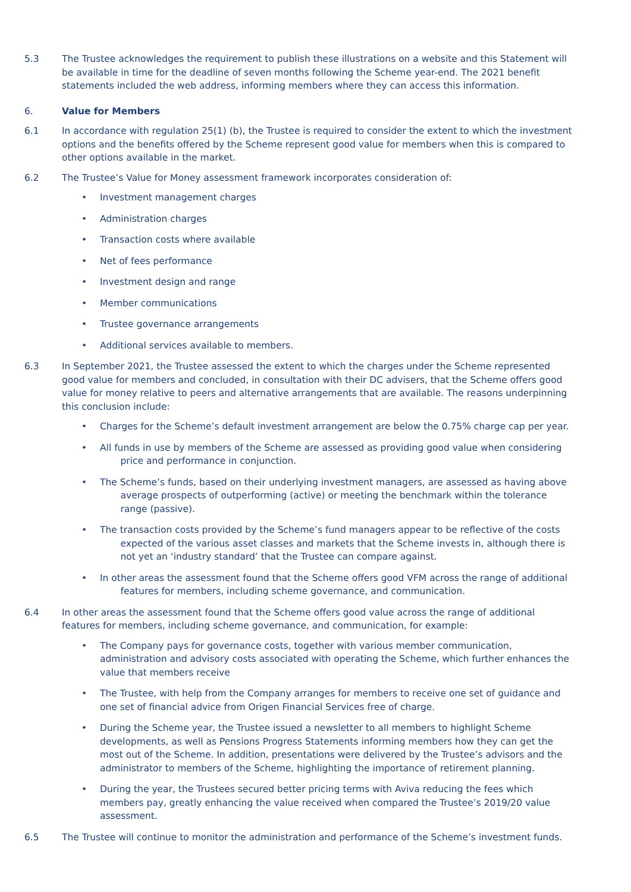5.3 The Trustee acknowledges the requirement to publish these illustrations on a website and this Statement will be available in time for the deadline of seven months following the Scheme year-end. The 2021 benefit statements included the web address, informing members where they can access this information.
6. Value for Members
6.1 In accordance with regulation 25(1) (b), the Trustee is required to consider the extent to which the investment options and the benefits offered by the Scheme represent good value for members when this is compared to other options available in the market.
6.2 The Trustee’s Value for Money assessment framework incorporates consideration of:
• Investment management charges
• Administration charges
• Transaction costs where available
• Net of fees performance
• Investment design and range
• Member communications
• Trustee governance arrangements
• Additional services available to members.
6.3 In September 2021, the Trustee assessed the extent to which the charges under the Scheme represented good value for members and concluded, in consultation with their DC advisers, that the Scheme offers good value for money relative to peers and alternative arrangements that are available. The reasons underpinning this conclusion include:
• Charges for the Scheme’s default investment arrangement are below the 0.75% charge cap per year.
• All funds in use by members of the Scheme are assessed as providing good value when considering
price and performance in conjunction.
• The Scheme’s funds, based on their underlying investment managers, are assessed as having above
average prospects of outperforming (active) or meeting the benchmark within the tolerance
range (passive).
• The transaction costs provided by the Scheme’s fund managers appear to be reflective of the costs
expected of the various asset classes and markets that the Scheme invests in, although there is
not yet an ‘industry standard’ that the Trustee can compare against.
• In other areas the assessment found that the Scheme offers good VFM across the range of additional
features for members, including scheme governance, and communication.
6.4 In other areas the assessment found that the Scheme offers good value across the range of additional features for members, including scheme governance, and communication, for example:
• The Company pays for governance costs, together with various member communication, administration and advisory costs associated with operating the Scheme, which further enhances the value that members receive
• The Trustee, with help from the Company arranges for members to receive one set of guidance and one set of financial advice from Origen Financial Services free of charge.
• During the Scheme year, the Trustee issued a newsletter to all members to highlight Scheme developments, as well as Pensions Progress Statements informing members how they can get the most out of the Scheme. In addition, presentations were delivered by the Trustee’s advisors and the administrator to members of the Scheme, highlighting the importance of retirement planning.
• During the year, the Trustees secured better pricing terms with Aviva reducing the fees which members pay, greatly enhancing the value received when compared the Trustee’s 2019/20 value assessment.
6.5 The Trustee will continue to monitor the administration and performance of the Scheme’s investment funds.